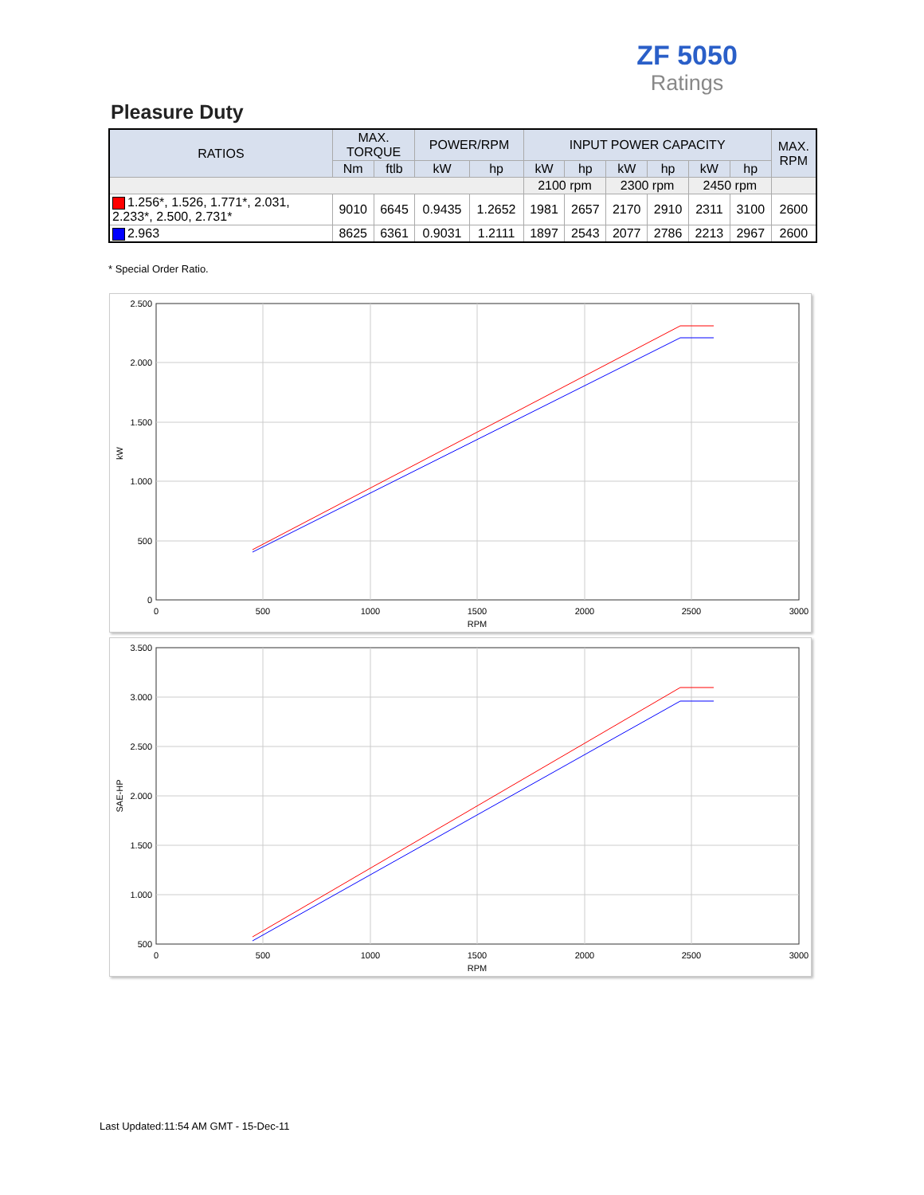ZF 5050
Ratings
Pleasure Duty
| RATIOS | MAX. TORQUE | | POWER/RPM | | INPUT POWER CAPACITY | | | | | | MAX. RPM |
| --- | --- | --- | --- | --- | --- | --- | --- | --- | --- | --- | --- |
| | Nm | ftlb | kW | hp | kW | hp | kW | hp | kW | hp | |
| | | | | | 2100 rpm | | 2300 rpm | | 2450 rpm | | |
| 1.256*, 1.526, 1.771*, 2.031, 2.233*, 2.500, 2.731* | 9010 | 6645 | 0.9435 | 1.2652 | 1981 | 2657 | 2170 | 2910 | 2311 | 3100 | 2600 |
| 2.963 | 8625 | 6361 | 0.9031 | 1.2111 | 1897 | 2543 | 2077 | 2786 | 2213 | 2967 | 2600 |
* Special Order Ratio.
2.500
2.000
1.500
1.000
500
0
0
500
1000
1500
2000
2500
3000
RPM
kW
3.500
3.000
2.500
2.000
1.500
1.000
500
0
500
1000
1500
2000
2500
3000
RPM
SAE-HP
Last Updated:11:54 AM GMT - 15-Dec-11